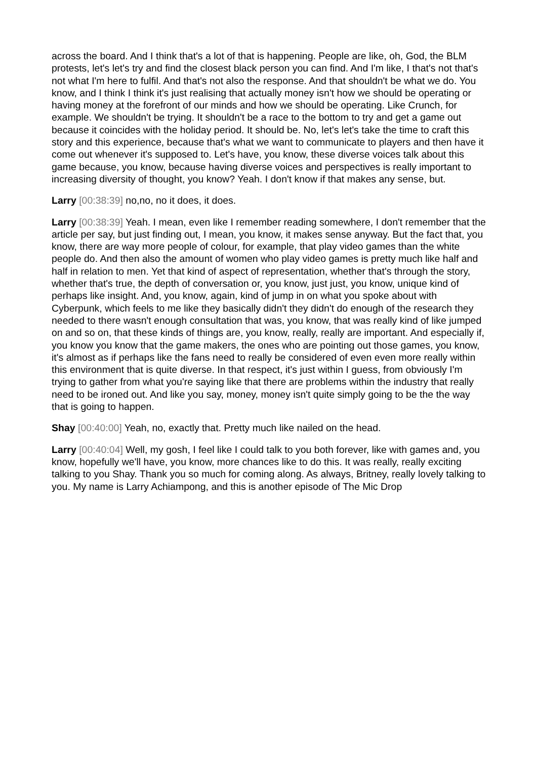across the board. And I think that's a lot of that is happening. People are like, oh, God, the BLM protests, let's let's try and find the closest black person you can find. And I'm like, I that's not that's not what I'm here to fulfil. And that's not also the response. And that shouldn't be what we do. You know, and I think I think it's just realising that actually money isn't how we should be operating or having money at the forefront of our minds and how we should be operating. Like Crunch, for example. We shouldn't be trying. It shouldn't be a race to the bottom to try and get a game out because it coincides with the holiday period. It should be. No, let's let's take the time to craft this story and this experience, because that's what we want to communicate to players and then have it come out whenever it's supposed to. Let's have, you know, these diverse voices talk about this game because, you know, because having diverse voices and perspectives is really important to increasing diversity of thought, you know? Yeah. I don't know if that makes any sense, but.
Larry [00:38:39] no,no, no it does, it does.
Larry [00:38:39] Yeah. I mean, even like I remember reading somewhere, I don't remember that the article per say, but just finding out, I mean, you know, it makes sense anyway. But the fact that, you know, there are way more people of colour, for example, that play video games than the white people do. And then also the amount of women who play video games is pretty much like half and half in relation to men. Yet that kind of aspect of representation, whether that's through the story, whether that's true, the depth of conversation or, you know, just just, you know, unique kind of perhaps like insight. And, you know, again, kind of jump in on what you spoke about with Cyberpunk, which feels to me like they basically didn't they didn't do enough of the research they needed to there wasn't enough consultation that was, you know, that was really kind of like jumped on and so on, that these kinds of things are, you know, really, really are important. And especially if, you know you know that the game makers, the ones who are pointing out those games, you know, it's almost as if perhaps like the fans need to really be considered of even even more really within this environment that is quite diverse. In that respect, it's just within I guess, from obviously I'm trying to gather from what you're saying like that there are problems within the industry that really need to be ironed out. And like you say, money, money isn't quite simply going to be the the way that is going to happen.
Shay [00:40:00] Yeah, no, exactly that. Pretty much like nailed on the head.
Larry [00:40:04] Well, my gosh, I feel like I could talk to you both forever, like with games and, you know, hopefully we'll have, you know, more chances like to do this. It was really, really exciting talking to you Shay. Thank you so much for coming along. As always, Britney, really lovely talking to you. My name is Larry Achiampong, and this is another episode of The Mic Drop